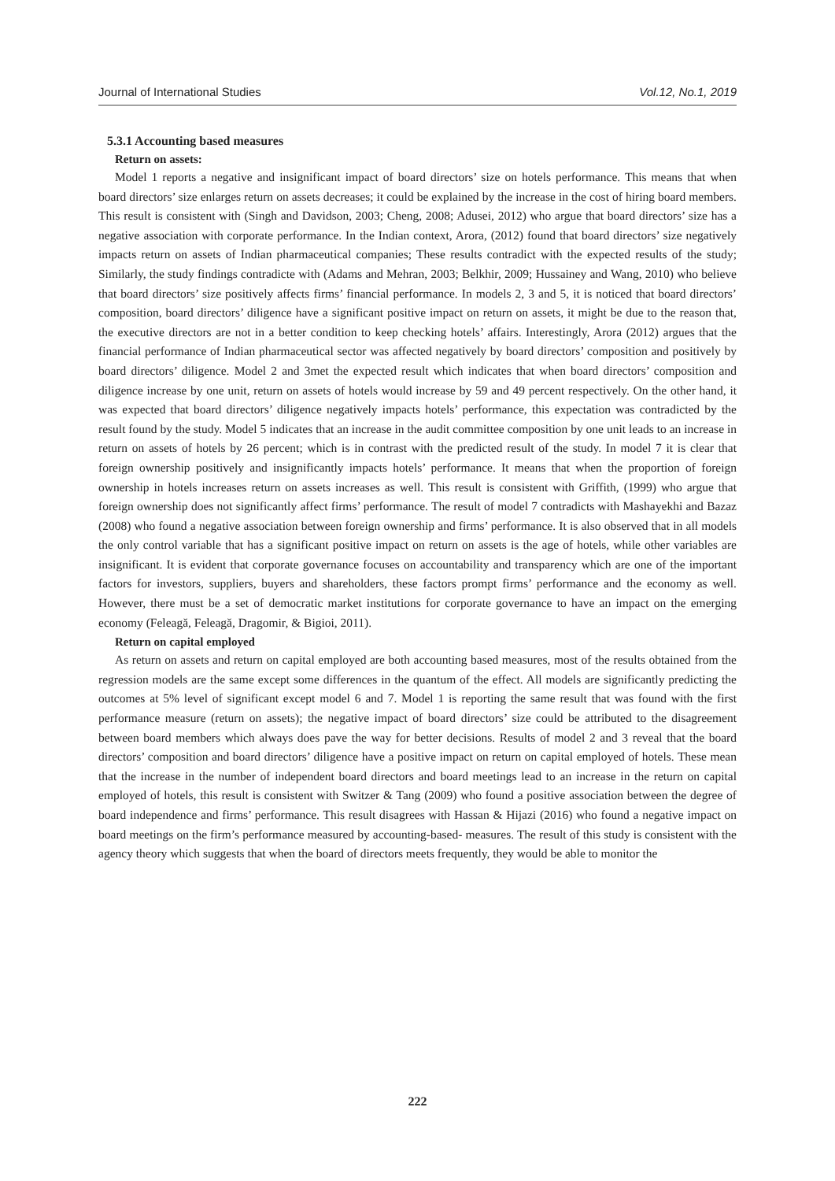Journal of International Studies Vol.12, No.1, 2019
5.3.1 Accounting based measures
Return on assets:
Model 1 reports a negative and insignificant impact of board directors’ size on hotels performance. This means that when board directors’ size enlarges return on assets decreases; it could be explained by the increase in the cost of hiring board members. This result is consistent with (Singh and Davidson, 2003; Cheng, 2008; Adusei, 2012) who argue that board directors’ size has a negative association with corporate performance. In the Indian context, Arora, (2012) found that board directors’ size negatively impacts return on assets of Indian pharmaceutical companies; These results contradict with the expected results of the study; Similarly, the study findings contradicte with (Adams and Mehran, 2003; Belkhir, 2009; Hussainey and Wang, 2010) who believe that board directors’ size positively affects firms’ financial performance. In models 2, 3 and 5, it is noticed that board directors’ composition, board directors’ diligence have a significant positive impact on return on assets, it might be due to the reason that, the executive directors are not in a better condition to keep checking hotels’ affairs. Interestingly, Arora (2012) argues that the financial performance of Indian pharmaceutical sector was affected negatively by board directors’ composition and positively by board directors’ diligence. Model 2 and 3met the expected result which indicates that when board directors’ composition and diligence increase by one unit, return on assets of hotels would increase by 59 and 49 percent respectively. On the other hand, it was expected that board directors’ diligence negatively impacts hotels’ performance, this expectation was contradicted by the result found by the study. Model 5 indicates that an increase in the audit committee composition by one unit leads to an increase in return on assets of hotels by 26 percent; which is in contrast with the predicted result of the study. In model 7 it is clear that foreign ownership positively and insignificantly impacts hotels’ performance. It means that when the proportion of foreign ownership in hotels increases return on assets increases as well. This result is consistent with Griffith, (1999) who argue that foreign ownership does not significantly affect firms’ performance. The result of model 7 contradicts with Mashayekhi and Bazaz (2008) who found a negative association between foreign ownership and firms’ performance. It is also observed that in all models the only control variable that has a significant positive impact on return on assets is the age of hotels, while other variables are insignificant. It is evident that corporate governance focuses on accountability and transparency which are one of the important factors for investors, suppliers, buyers and shareholders, these factors prompt firms’ performance and the economy as well. However, there must be a set of democratic market institutions for corporate governance to have an impact on the emerging economy (Feleagă, Feleagă, Dragomir, & Bigioi, 2011).
Return on capital employed
As return on assets and return on capital employed are both accounting based measures, most of the results obtained from the regression models are the same except some differences in the quantum of the effect. All models are significantly predicting the outcomes at 5% level of significant except model 6 and 7. Model 1 is reporting the same result that was found with the first performance measure (return on assets); the negative impact of board directors’ size could be attributed to the disagreement between board members which always does pave the way for better decisions. Results of model 2 and 3 reveal that the board directors’ composition and board directors’ diligence have a positive impact on return on capital employed of hotels. These mean that the increase in the number of independent board directors and board meetings lead to an increase in the return on capital employed of hotels, this result is consistent with Switzer & Tang (2009) who found a positive association between the degree of board independence and firms’ performance. This result disagrees with Hassan & Hijazi (2016) who found a negative impact on board meetings on the firm’s performance measured by accounting-based- measures. The result of this study is consistent with the agency theory which suggests that when the board of directors meets frequently, they would be able to monitor the
222